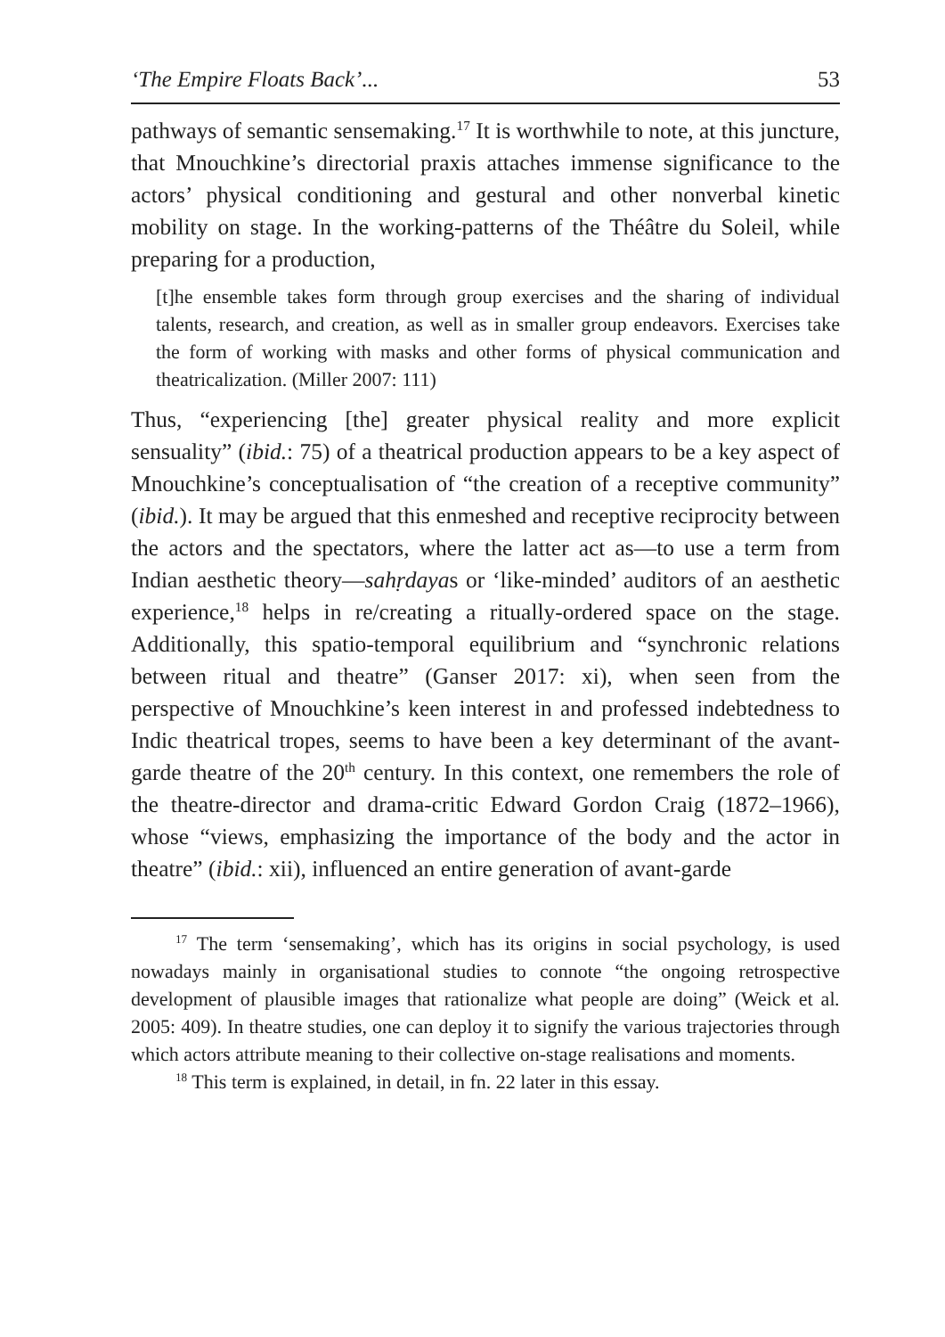‘The Empire Floats Back’... 53
pathways of semantic sensemaking.<sup>17</sup> It is worthwhile to note, at this juncture, that Mnouchkine’s directorial praxis attaches immense significance to the actors’ physical conditioning and gestural and other nonverbal kinetic mobility on stage. In the working-patterns of the Théâtre du Soleil, while preparing for a production,
[t]he ensemble takes form through group exercises and the sharing of individual talents, research, and creation, as well as in smaller group endeavors. Exercises take the form of working with masks and other forms of physical communication and theatricalization. (Miller 2007: 111)
Thus, “experiencing [the] greater physical reality and more explicit sensuality” (ibid.: 75) of a theatrical production appears to be a key aspect of Mnouchkine’s conceptualisation of “the creation of a receptive community” (ibid.). It may be argued that this enmeshed and receptive reciprocity between the actors and the spectators, where the latter act as—to use a term from Indian aesthetic theory—sahṛdayas or ‘like-minded’ auditors of an aesthetic experience,<sup>18</sup> helps in re/creating a ritually-ordered space on the stage. Additionally, this spatio-temporal equilibrium and “synchronic relations between ritual and theatre” (Ganser 2017: xi), when seen from the perspective of Mnouchkine’s keen interest in and professed indebtedness to Indic theatrical tropes, seems to have been a key determinant of the avant-garde theatre of the 20<sup>th</sup> century. In this context, one remembers the role of the theatre-director and drama-critic Edward Gordon Craig (1872–1966), whose “views, emphasizing the importance of the body and the actor in theatre” (ibid.: xii), influenced an entire generation of avant-garde
<sup>17</sup> The term ‘sensemaking’, which has its origins in social psychology, is used nowadays mainly in organisational studies to connote “the ongoing retrospective development of plausible images that rationalize what people are doing” (Weick et al. 2005: 409). In theatre studies, one can deploy it to signify the various trajectories through which actors attribute meaning to their collective on-stage realisations and moments.
<sup>18</sup> This term is explained, in detail, in fn. 22 later in this essay.